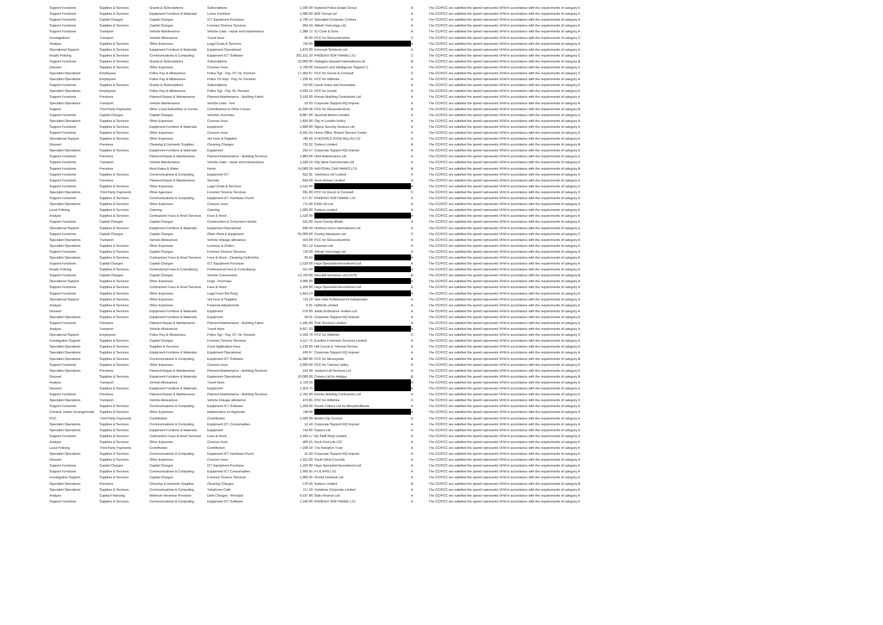| Support Functions | Supplies & Services | Grants & Subscriptions | Subscriptions | 1,500.00 | National Police Estate Group | A | The CC/PCC are satisfied the spend represents VFM in accordance with the requirements of category A |
| Support Functions | Supplies & Services | Equipment Furniture & Materials | Loose Furniture | 1,680.00 | BOF Group Ltd | A | The CC/PCC are satisfied the spend represents VFM in accordance with the requirements of category A |
| Support Functions | Capital Charges | Capital Charges | ICT Equipment Purchase | 5,760.14 | Specialist Computer Centres | A | The CC/PCC are satisfied the spend represents VFM in accordance with the requirements of category A |
| Support Functions | Supplies & Services | Capital Charges | Forensic Science Services | 994.50 | Abbott Toxicology Ltd | A | The CC/PCC are satisfied the spend represents VFM in accordance with the requirements of category A |
| Support Functions | Transport | Vehicle Maintenance | Vehicle costs - repair and maintenance | 1,388.72 | SJ Cook & Sons | A | The CC/PCC are satisfied the spend represents VFM in accordance with the requirements of category A |
| Investigations | Transport | Vehicle Allowances | Travel fares | 36.00 | PCC for Gloucestershire | C | The CC/PCC are satisfied the spend represents VFM in accordance with the requirements of category C |
| Analyse | Supplies & Services | Other Expenses | Legal Costs & Services | 750.00 | | A | The CC/PCC are satisfied the spend represents VFM in accordance with the requirements of category A |
| Operational Support | Supplies & Services | Equipment Furniture & Materials | Equipment Operational | 1,870.00 | Komcept Solutions Ltd | A | The CC/PCC are satisfied the spend represents VFM in accordance with the requirements of category A |
| Roads Policing | Supplies & Services | Communications & Computing | Equipment ICT Software | 202,151.10 | PHOENIX SOFTWARE LTD | C | The CC/PCC are satisfied the spend represents VFM in accordance with the requirements of category C |
| Support Functions | Supplies & Services | Grants & Subscriptions | Subscriptions | 10,000.00 | Gallagher Bassett International Ltd | B | The CC/PCC are satisfied the spend represents VFM in accordance with the requirements of category B |
| Disused | Supplies & Services | Other Expenses | Courses Fees | 4,700.00 | Research and Intelligence Support C | A | The CC/PCC are satisfied the spend represents VFM in accordance with the requirements of category A |
| Specialist Operations | Employees | Police Pay & Allowances | Police Sgt - Pay, OT, NI, Pension | 17,404.67 | PCC for Devon & Cornwall | C | The CC/PCC are satisfied the spend represents VFM in accordance with the requirements of category C |
| Specialist Operations | Employees | Police Pay & Allowances | Police Ch Insp - Pay, NI, Pension | 7,236.61 | PCC for Wiltshire | A | The CC/PCC are satisfied the spend represents VFM in accordance with the requirements of category A |
| Support Functions | Supplies & Services | Grants & Subscriptions | Subscriptions | 750.00 | Derek Indoe and Associates | A | The CC/PCC are satisfied the spend represents VFM in accordance with the requirements of category A |
| Specialist Operations | Employees | Police Pay & Allowances | Police Sgt - Pay, NI, Pension | 4,632.25 | PCC for Dorset | A | The CC/PCC are satisfied the spend represents VFM in accordance with the requirements of category A |
| Support Functions | Premises | Planned Repair & Maintenance | Planned Maintenance - Building Fabric | 3,150.00 | Romac Building Contractors Ltd | A | The CC/PCC are satisfied the spend represents VFM in accordance with the requirements of category A |
| Specialist Operations | Transport | Vehicle Maintenance | Vehicle costs - fuel | 53.63 | Corporate Support HQ Imprest | A | The CC/PCC are satisfied the spend represents VFM in accordance with the requirements of category A |
| Support | Third Party Payments | Other Local Authorities or Forces | Contributions to Other Forces | 11,636.58 | PCC for Gloucestershire | B | The CC/PCC are satisfied the spend represents VFM in accordance with the requirements of category B |
| Support Functions | Capital Charges | Capital Charges | Vehicles Purchase | 8,887.06 | Vauxhall Motors Limited | A | The CC/PCC are satisfied the spend represents VFM in accordance with the requirements of category A |
| Specialist Operations | Supplies & Services | Other Expenses | Courses Fees | 1,826.00 | City of London Police | A | The CC/PCC are satisfied the spend represents VFM in accordance with the requirements of category A |
| Support Functions | Supplies & Services | Equipment Furniture & Materials | Equipment | 5,890.00 | Sigma Security Devices Ltd | A | The CC/PCC are satisfied the spend represents VFM in accordance with the requirements of category A |
| Support Functions | Supplies & Services | Other Expenses | Courses Fees | 6,431.04 | Home Office Shared Service Centre | A | The CC/PCC are satisfied the spend represents VFM in accordance with the requirements of category A |
| Operational Support | Supplies & Services | Other Expenses | Vet Fees & Supplies | 780.40 | A NICHOLS (COW MILLS) LTD | A | The CC/PCC are satisfied the spend represents VFM in accordance with the requirements of category A |
| Disused | Premises | Cleaning & Domestic Supplies | Cleaning Charges | 732.02 | Sodexo Limited | B | The CC/PCC are satisfied the spend represents VFM in accordance with the requirements of category B |
| Specialist Operations | Supplies & Services | Equipment Furniture & Materials | Equipment | 292.47 | Corporate Support HQ Imprest | A | The CC/PCC are satisfied the spend represents VFM in accordance with the requirements of category A |
| Support Functions | Premises | Planned Repair & Maintenance | Planned Maintenance - Building Services | 1,883.00 | DRA Maintenance Ltd | A | The CC/PCC are satisfied the spend represents VFM in accordance with the requirements of category A |
| Support Functions | Transport | Vehicle Maintenance | Vehicle costs - repair and maintenance | 1,428.19 | City West Commercials Ltd | A | The CC/PCC are satisfied the spend represents VFM in accordance with the requirements of category A |
| Support Functions | Premises | Rent Rates & Water | Rents | 24,989.39 | NATIONAL CAR PARKS LTD | B | The CC/PCC are satisfied the spend represents VFM in accordance with the requirements of category B |
| Support Functions | Supplies & Services | Communications & Computing | Equipment ICT | 621.81 | Telefonica UK Limited | A | The CC/PCC are satisfied the spend represents VFM in accordance with the requirements of category A |
| Support Functions | Premises | Planned Repair & Maintenance | Security | 818.00 | Avon Armour Limited | A | The CC/PCC are satisfied the spend represents VFM in accordance with the requirements of category A |
| Support Functions | Supplies & Services | Other Expenses | Legal Costs & Services | 1,541.66 | | A | The CC/PCC are satisfied the spend represents VFM in accordance with the requirements of category A |
| Specialist Operations | Third Party Payments | Other Agencies | Forensic Science Services | 331.09 | PCC for Devon & Cornwall | C | The CC/PCC are satisfied the spend represents VFM in accordance with the requirements of category C |
| Support Functions | Supplies & Services | Communications & Computing | Equipment ICT Hardware Purch | 577.07 | PHOENIX SOFTWARE LTD | A | The CC/PCC are satisfied the spend represents VFM in accordance with the requirements of category A |
| Specialist Operations | Supplies & Services | Other Expenses | Courses Fees | 775.00 | ESRI UK Ltd | A | The CC/PCC are satisfied the spend represents VFM in accordance with the requirements of category A |
| Local Policing | Supplies & Services | Catering | Catering | 1,000.00 | Sodexo Limited | A | The CC/PCC are satisfied the spend represents VFM in accordance with the requirements of category A |
| Analyse | Supplies & Services | Contractors/ Fees & Hired Services | Fees & Hired | 1,520.00 | | A | The CC/PCC are satisfied the spend represents VFM in accordance with the requirements of category A |
| Support Functions | Capital Charges | Capital Charges | Construction & Conversion Works | 525.60 | Avon County Blinds | A | The CC/PCC are satisfied the spend represents VFM in accordance with the requirements of category A |
| Operational Support | Supplies & Services | Equipment Furniture & Materials | Equipment Operational | 636.50 | Northern Diver International Ltd | A | The CC/PCC are satisfied the spend represents VFM in accordance with the requirements of category A |
| Support Functions | Capital Charges | Capital Charges | Other Plant & Equipment | 65,000.00 | County Marquees Ltd | C | The CC/PCC are satisfied the spend represents VFM in accordance with the requirements of category C |
| Specialist Operations | Transport | Vehicle Allowances | Vehicle mileage allowance | 556.00 | PCC for Gloucestershire | A | The CC/PCC are satisfied the spend represents VFM in accordance with the requirements of category A |
| Specialist Operations | Supplies & Services | Other Expenses | Licences & Orders | 657.12 | Experian Ltd | A | The CC/PCC are satisfied the spend represents VFM in accordance with the requirements of category A |
| Support Functions | Supplies & Services | Capital Charges | Forensic Science Services | 729.30 | Abbott Toxicology Ltd | A | The CC/PCC are satisfied the spend represents VFM in accordance with the requirements of category A |
| Specialist Operations | Supplies & Services | Contractors/ Fees & Hired Services | Fees & Hired - Cleaning Cells/Vehs | 36.62 | | A | The CC/PCC are satisfied the spend represents VFM in accordance with the requirements of category A |
| Support Functions | Capital Charges | Capital Charges | ICT Equipment Purchase | 2,520.00 | Hays Specialist Recruitment Ltd | A | The CC/PCC are satisfied the spend represents VFM in accordance with the requirements of category A |
| Roads Policing | Supplies & Services | Professional Fees & Consultancy | Professional Fees & Consultancy | 515.00 | | A | The CC/PCC are satisfied the spend represents VFM in accordance with the requirements of category A |
| Support Functions | Capital Charges | Capital Charges | Vehicle Conversions | 12,750.00 | Woodall Nicholson Ltd (VCS) | B | The CC/PCC are satisfied the spend represents VFM in accordance with the requirements of category B |
| Operational Support | Supplies & Services | Other Expenses | Dogs - Purchase | 3,000.00 | | A | The CC/PCC are satisfied the spend represents VFM in accordance with the requirements of category A |
| Support Functions | Supplies & Services | Contractors/ Fees & Hired Services | Fees & Hired | 1,250.00 | Hays Specialist Recruitment Ltd | A | The CC/PCC are satisfied the spend represents VFM in accordance with the requirements of category A |
| Support Functions | Supplies & Services | Other Expenses | Legal Fees 3rd Party | 1,824.23 | | A | The CC/PCC are satisfied the spend represents VFM in accordance with the requirements of category A |
| Operational Support | Supplies & Services | Other Expenses | Vet Fees & Supplies | 719.10 | Vale Vets Portishead t/a Independen | A | The CC/PCC are satisfied the spend represents VFM in accordance with the requirements of category A |
| Analyse | Supplies & Services | Other Expenses | Financial Adjustments | 0.01 | Halfords Limited | A | The CC/PCC are satisfied the spend represents VFM in accordance with the requirements of category A |
| Disused | Supplies & Services | Equipment Furniture & Materials | Equipment | 570.00 | Arktis Endurance Textiles Ltd | A | The CC/PCC are satisfied the spend represents VFM in accordance with the requirements of category A |
| Specialist Operations | Supplies & Services | Equipment Furniture & Materials | Equipment | 58.91 | Corporate Support HQ Imprest | A | The CC/PCC are satisfied the spend represents VFM in accordance with the requirements of category A |
| Support Functions | Premises | Planned Repair & Maintenance | Planned Maintenance - Building Fabric | 1,295.00 | SVE Services Limited | A | The CC/PCC are satisfied the spend represents VFM in accordance with the requirements of category A |
| Analyse | Transport | Vehicle Allowances | Travel fares | 8,827.33 | | A | The CC/PCC are satisfied the spend represents VFM in accordance with the requirements of category A |
| Operational Support | Employees | Police Pay & Allowances | Police Sgt - Pay, OT, NI, Pension | 5,593.70 | PCC for Wiltshire | C | The CC/PCC are satisfied the spend represents VFM in accordance with the requirements of category C |
| Investigative Support | Supplies & Services | Capital Charges | Forensic Science Services | 4,117.75 | Eurofins Forensics Services Limited | A | The CC/PCC are satisfied the spend represents VFM in accordance with the requirements of category A |
| Specialist Operations | Supplies & Services | Supplies & Services | Court Application Fees | 1,130.00 | HM Courts & Tribunal Service | A | The CC/PCC are satisfied the spend represents VFM in accordance with the requirements of category A |
| Specialist Operations | Supplies & Services | Equipment Furniture & Materials | Equipment Operational | 166.67 | Corporate Support HQ Imprest | A | The CC/PCC are satisfied the spend represents VFM in accordance with the requirements of category A |
| Specialist Operations | Supplies & Services | Communications & Computing | Equipment ICT Software | 11,380.00 | PCC for Merseyside | B | The CC/PCC are satisfied the spend represents VFM in accordance with the requirements of category B |
| Support Functions | Supplies & Services | Other Expenses | Courses Fees | 2,000.00 | PCC for Thames Valley | A | The CC/PCC are satisfied the spend represents VFM in accordance with the requirements of category A |
| Specialist Operations | Premises | Planned Repair & Maintenance | Planned Maintenance - Building Services | 150.68 | Jackson Lift Services Ltd | A | The CC/PCC are satisfied the spend represents VFM in accordance with the requirements of category A |
| Disused | Supplies & Services | Equipment Furniture & Materials | Equipment Operational | 26,000.00 | Colena Ltd t/a Heliguy | B | The CC/PCC are satisfied the spend represents VFM in accordance with the requirements of category B |
| Analyse | Transport | Vehicle Allowances | Travel fares | 2,726.50 | | A | The CC/PCC are satisfied the spend represents VFM in accordance with the requirements of category A |
| Disused | Supplies & Services | Equipment Furniture & Materials | Equipment | 2,353.75 | | A | The CC/PCC are satisfied the spend represents VFM in accordance with the requirements of category A |
| Support Functions | Premises | Planned Repair & Maintenance | Planned Maintenance - Building Services | 2,781.00 | Romac Building Contractors Ltd | A | The CC/PCC are satisfied the spend represents VFM in accordance with the requirements of category A |
| Specialist Operations | Transport | Vehicle Allowances | Vehicle mileage allowance | 473.85 | PCC for Wiltshire | C | The CC/PCC are satisfied the spend represents VFM in accordance with the requirements of category C |
| Support Functions | Supplies & Services | Communications & Computing | Equipment ICT Software | 1,200.00 | Sound Culture Ltd t/a MissyRedBoots | A | The CC/PCC are satisfied the spend represents VFM in accordance with the requirements of category A |
| Criminal Justice Arrangements | Supplies & Services | Other Expenses | Maintenance of dogs/cats | 748.00 | | A | The CC/PCC are satisfied the spend represents VFM in accordance with the requirements of category A |
| PCC | Third Party Payments | Contribution | Contribution | 2,500.00 | Bristol City Council | A | The CC/PCC are satisfied the spend represents VFM in accordance with the requirements of category A |
| Specialist Operations | Supplies & Services | Communications & Computing | Equipment ICT Consumables | 12.49 | Corporate Support HQ Imprest | A | The CC/PCC are satisfied the spend represents VFM in accordance with the requirements of category A |
| Specialist Operations | Supplies & Services | Equipment Furniture & Materials | Equipment | 744.00 | Sepura Ltd | A | The CC/PCC are satisfied the spend represents VFM in accordance with the requirements of category A |
| Support Functions | Supplies & Services | Contractors/ Fees & Hired Services | Fees & Hired | 2,499.17 | My Staff Shop Limited | A | The CC/PCC are satisfied the spend represents VFM in accordance with the requirements of category A |
| Analyse | Supplies & Services | Other Expenses | Courses Fees | 406.25 | Rock Pool Life CIC | A | The CC/PCC are satisfied the spend represents VFM in accordance with the requirements of category A |
| Local Policing | Third Party Payments | Contribution | Contribution | 7,108.50 | The Hampton Trust | A | The CC/PCC are satisfied the spend represents VFM in accordance with the requirements of category A |
| Specialist Operations | Supplies & Services | Communications & Computing | Equipment ICT Hardware Purch | 21.99 | Corporate Support HQ Imprest | A | The CC/PCC are satisfied the spend represents VFM in accordance with the requirements of category A |
| Disused | Supplies & Services | Other Expenses | Courses Fees | 1,312.00 | South West Councils | A | The CC/PCC are satisfied the spend represents VFM in accordance with the requirements of category A |
| Support Functions | Capital Charges | Capital Charges | ICT Equipment Purchase | 1,250.00 | Hays Specialist Recruitment Ltd | A | The CC/PCC are satisfied the spend represents VFM in accordance with the requirements of category A |
| Support Functions | Supplies & Services | Communications & Computing | Equipment ICT Consumables | 1,660.45 | PJ & RHS LTD | A | The CC/PCC are satisfied the spend represents VFM in accordance with the requirements of category A |
| Investigative Support | Supplies & Services | Capital Charges | Forensic Science Services | 1,900.95 | Orchid Cellmark Ltd | A | The CC/PCC are satisfied the spend represents VFM in accordance with the requirements of category A |
| Specialist Operations | Premises | Cleaning & Domestic Supplies | Cleaning Charges | 576.39 | Sodexo Limited | B | The CC/PCC are satisfied the spend represents VFM in accordance with the requirements of category B |
| Specialist Operations | Supplies & Services | Communications & Computing | Telephone Calls | 717.50 | Vodafone Corporate Limited | A | The CC/PCC are satisfied the spend represents VFM in accordance with the requirements of category A |
| Analyse | Capital Financing | Minimum Revenue Provision | Debt Charges - Principal | 9,537.90 | Salix Finance Ltd | A | The CC/PCC are satisfied the spend represents VFM in accordance with the requirements of category A |
| Support Functions | Supplies & Services | Communications & Computing | Equipment ICT Software | 1,240.00 | PHOENIX SOFTWARE LTD | A | The CC/PCC are satisfied the spend represents VFM in accordance with the requirements of category A |